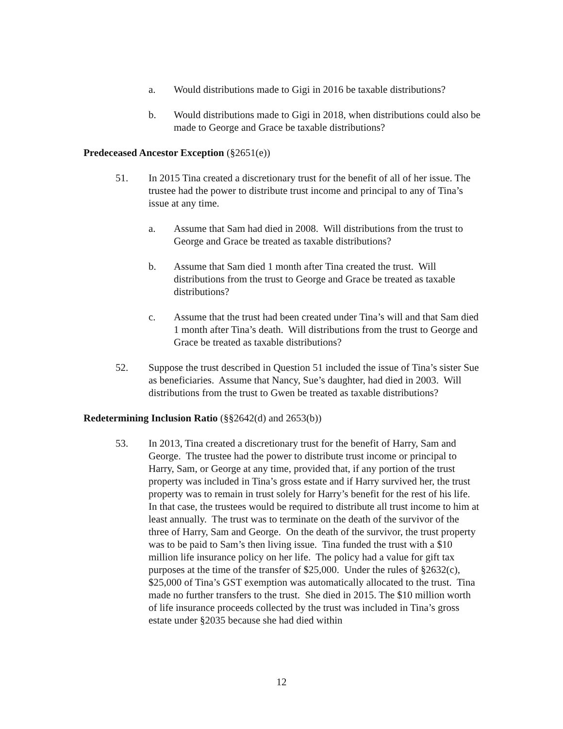a. Would distributions made to Gigi in 2016 be taxable distributions?
b. Would distributions made to Gigi in 2018, when distributions could also be made to George and Grace be taxable distributions?
Predeceased Ancestor Exception (§2651(e))
51. In 2015 Tina created a discretionary trust for the benefit of all of her issue. The trustee had the power to distribute trust income and principal to any of Tina’s issue at any time.
a. Assume that Sam had died in 2008. Will distributions from the trust to George and Grace be treated as taxable distributions?
b. Assume that Sam died 1 month after Tina created the trust. Will distributions from the trust to George and Grace be treated as taxable distributions?
c. Assume that the trust had been created under Tina’s will and that Sam died 1 month after Tina’s death. Will distributions from the trust to George and Grace be treated as taxable distributions?
52. Suppose the trust described in Question 51 included the issue of Tina’s sister Sue as beneficiaries. Assume that Nancy, Sue’s daughter, had died in 2003. Will distributions from the trust to Gwen be treated as taxable distributions?
Redetermining Inclusion Ratio (§§2642(d) and 2653(b))
53. In 2013, Tina created a discretionary trust for the benefit of Harry, Sam and George. The trustee had the power to distribute trust income or principal to Harry, Sam, or George at any time, provided that, if any portion of the trust property was included in Tina’s gross estate and if Harry survived her, the trust property was to remain in trust solely for Harry’s benefit for the rest of his life. In that case, the trustees would be required to distribute all trust income to him at least annually. The trust was to terminate on the death of the survivor of the three of Harry, Sam and George. On the death of the survivor, the trust property was to be paid to Sam’s then living issue. Tina funded the trust with a $10 million life insurance policy on her life. The policy had a value for gift tax purposes at the time of the transfer of $25,000. Under the rules of §2632(c), $25,000 of Tina’s GST exemption was automatically allocated to the trust. Tina made no further transfers to the trust. She died in 2015. The $10 million worth of life insurance proceeds collected by the trust was included in Tina’s gross estate under §2035 because she had died within
12